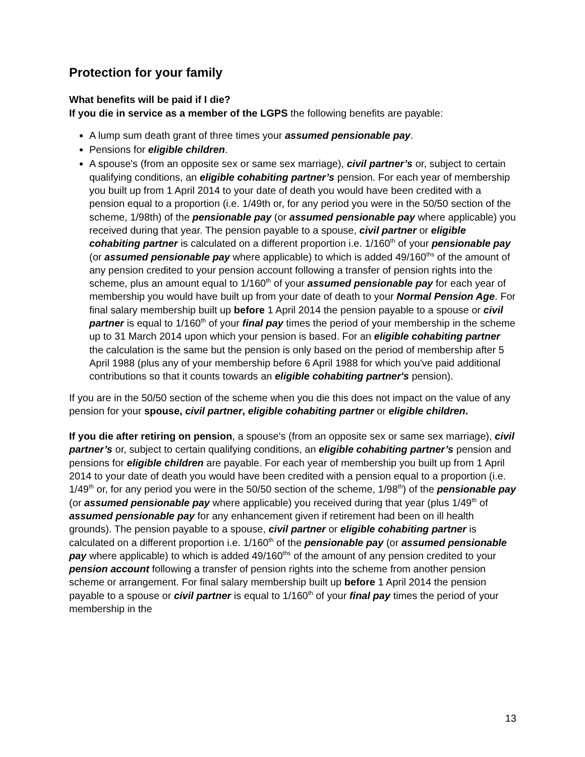Protection for your family
What benefits will be paid if I die?
If you die in service as a member of the LGPS the following benefits are payable:
A lump sum death grant of three times your assumed pensionable pay.
Pensions for eligible children.
A spouse's (from an opposite sex or same sex marriage), civil partner’s or, subject to certain qualifying conditions, an eligible cohabiting partner’s pension. For each year of membership you built up from 1 April 2014 to your date of death you would have been credited with a pension equal to a proportion (i.e. 1/49th or, for any period you were in the 50/50 section of the scheme, 1/98th) of the pensionable pay (or assumed pensionable pay where applicable) you received during that year. The pension payable to a spouse, civil partner or eligible cohabiting partner is calculated on a different proportion i.e. 1/160<sup>th</sup> of your pensionable pay (or assumed pensionable pay where applicable) to which is added 49/160<sup>ths</sup> of the amount of any pension credited to your pension account following a transfer of pension rights into the scheme, plus an amount equal to 1/160<sup>th</sup> of your assumed pensionable pay for each year of membership you would have built up from your date of death to your Normal Pension Age. For final salary membership built up before 1 April 2014 the pension payable to a spouse or civil partner is equal to 1/160<sup>th</sup> of your final pay times the period of your membership in the scheme up to 31 March 2014 upon which your pension is based. For an eligible cohabiting partner the calculation is the same but the pension is only based on the period of membership after 5 April 1988 (plus any of your membership before 6 April 1988 for which you've paid additional contributions so that it counts towards an eligible cohabiting partner's pension).
If you are in the 50/50 section of the scheme when you die this does not impact on the value of any pension for your spouse, civil partner, eligible cohabiting partner or eligible children.
If you die after retiring on pension, a spouse's (from an opposite sex or same sex marriage), civil partner’s or, subject to certain qualifying conditions, an eligible cohabiting partner’s pension and pensions for eligible children are payable. For each year of membership you built up from 1 April 2014 to your date of death you would have been credited with a pension equal to a proportion (i.e. 1/49<sup>th</sup> or, for any period you were in the 50/50 section of the scheme, 1/98<sup>th</sup>) of the pensionable pay (or assumed pensionable pay where applicable) you received during that year (plus 1/49<sup>th</sup> of assumed pensionable pay for any enhancement given if retirement had been on ill health grounds). The pension payable to a spouse, civil partner or eligible cohabiting partner is calculated on a different proportion i.e. 1/160<sup>th</sup> of the pensionable pay (or assumed pensionable pay where applicable) to which is added 49/160<sup>ths</sup> of the amount of any pension credited to your pension account following a transfer of pension rights into the scheme from another pension scheme or arrangement. For final salary membership built up before 1 April 2014 the pension payable to a spouse or civil partner is equal to 1/160<sup>th</sup> of your final pay times the period of your membership in the
13